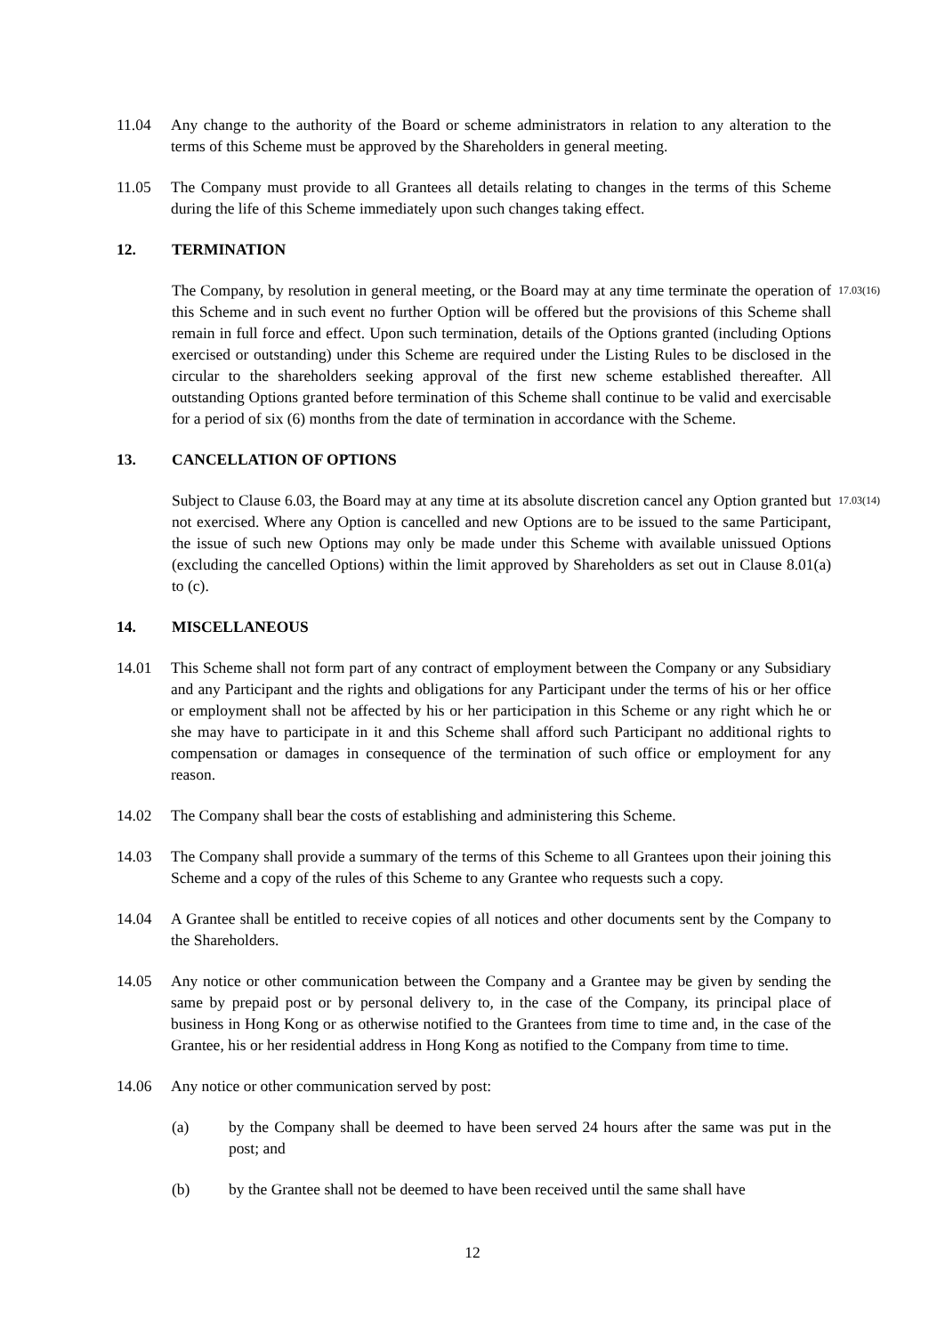11.04 Any change to the authority of the Board or scheme administrators in relation to any alteration to the terms of this Scheme must be approved by the Shareholders in general meeting.
11.05 The Company must provide to all Grantees all details relating to changes in the terms of this Scheme during the life of this Scheme immediately upon such changes taking effect.
12. TERMINATION
The Company, by resolution in general meeting, or the Board may at any time terminate the operation of this Scheme and in such event no further Option will be offered but the provisions of this Scheme shall remain in full force and effect. Upon such termination, details of the Options granted (including Options exercised or outstanding) under this Scheme are required under the Listing Rules to be disclosed in the circular to the shareholders seeking approval of the first new scheme established thereafter. All outstanding Options granted before termination of this Scheme shall continue to be valid and exercisable for a period of six (6) months from the date of termination in accordance with the Scheme.
17.03(16)
13. CANCELLATION OF OPTIONS
Subject to Clause 6.03, the Board may at any time at its absolute discretion cancel any Option granted but not exercised. Where any Option is cancelled and new Options are to be issued to the same Participant, the issue of such new Options may only be made under this Scheme with available unissued Options (excluding the cancelled Options) within the limit approved by Shareholders as set out in Clause 8.01(a) to (c).
17.03(14)
14. MISCELLANEOUS
14.01 This Scheme shall not form part of any contract of employment between the Company or any Subsidiary and any Participant and the rights and obligations for any Participant under the terms of his or her office or employment shall not be affected by his or her participation in this Scheme or any right which he or she may have to participate in it and this Scheme shall afford such Participant no additional rights to compensation or damages in consequence of the termination of such office or employment for any reason.
14.02 The Company shall bear the costs of establishing and administering this Scheme.
14.03 The Company shall provide a summary of the terms of this Scheme to all Grantees upon their joining this Scheme and a copy of the rules of this Scheme to any Grantee who requests such a copy.
14.04 A Grantee shall be entitled to receive copies of all notices and other documents sent by the Company to the Shareholders.
14.05 Any notice or other communication between the Company and a Grantee may be given by sending the same by prepaid post or by personal delivery to, in the case of the Company, its principal place of business in Hong Kong or as otherwise notified to the Grantees from time to time and, in the case of the Grantee, his or her residential address in Hong Kong as notified to the Company from time to time.
14.06 Any notice or other communication served by post:
(a) by the Company shall be deemed to have been served 24 hours after the same was put in the post; and
(b) by the Grantee shall not be deemed to have been received until the same shall have
12